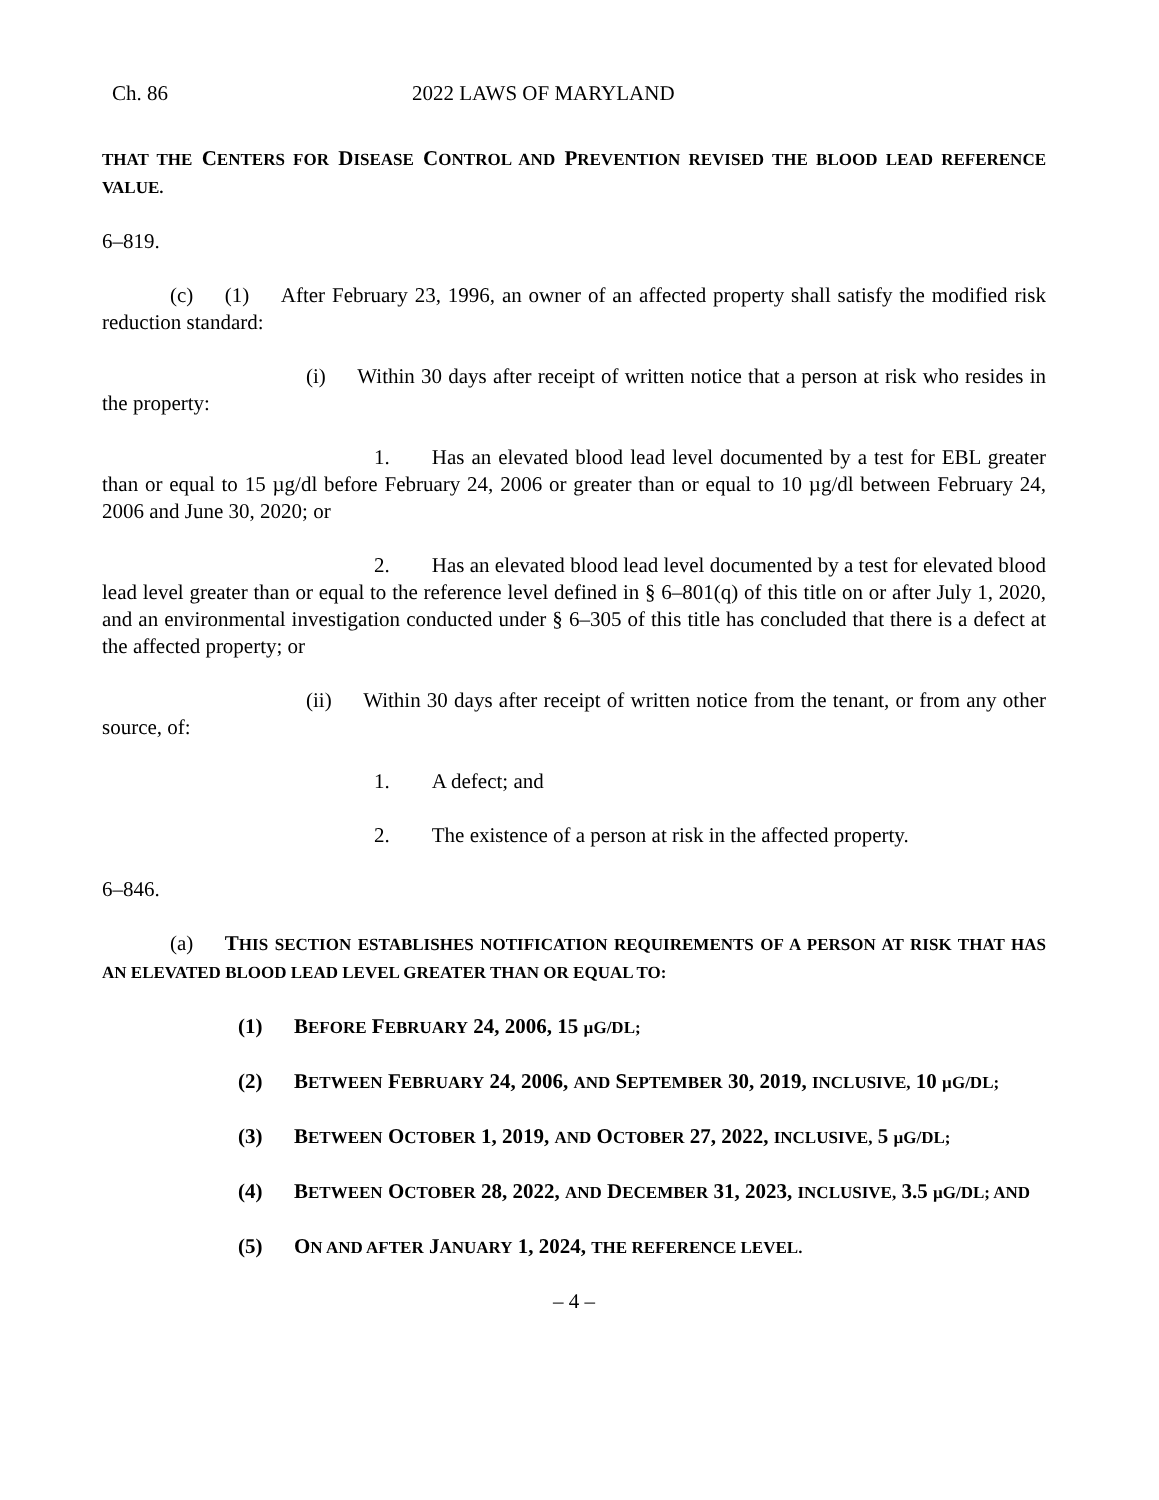Ch. 86 2022 LAWS OF MARYLAND
THAT THE CENTERS FOR DISEASE CONTROL AND PREVENTION REVISED THE BLOOD LEAD REFERENCE VALUE.
6–819.
(c)  (1)  After February 23, 1996, an owner of an affected property shall satisfy the modified risk reduction standard:
(i)  Within 30 days after receipt of written notice that a person at risk who resides in the property:
1.  Has an elevated blood lead level documented by a test for EBL greater than or equal to 15 µg/dl before February 24, 2006 or greater than or equal to 10 µg/dl between February 24, 2006 and June 30, 2020; or
2.  Has an elevated blood lead level documented by a test for elevated blood lead level greater than or equal to the reference level defined in § 6–801(q) of this title on or after July 1, 2020, and an environmental investigation conducted under § 6–305 of this title has concluded that there is a defect at the affected property; or
(ii)  Within 30 days after receipt of written notice from the tenant, or from any other source, of:
1.  A defect; and
2.  The existence of a person at risk in the affected property.
6–846.
(a)  THIS SECTION ESTABLISHES NOTIFICATION REQUIREMENTS OF A PERSON AT RISK THAT HAS AN ELEVATED BLOOD LEAD LEVEL GREATER THAN OR EQUAL TO:
(1)  BEFORE FEBRUARY 24, 2006, 15 µG/DL;
(2)  BETWEEN FEBRUARY 24, 2006, AND SEPTEMBER 30, 2019, INCLUSIVE, 10 µG/DL;
(3)  BETWEEN OCTOBER 1, 2019, AND OCTOBER 27, 2022, INCLUSIVE, 5 µG/DL;
(4)  BETWEEN OCTOBER 28, 2022, AND DECEMBER 31, 2023, INCLUSIVE, 3.5 µG/DL; AND
(5)  ON AND AFTER JANUARY 1, 2024, THE REFERENCE LEVEL.
– 4 –